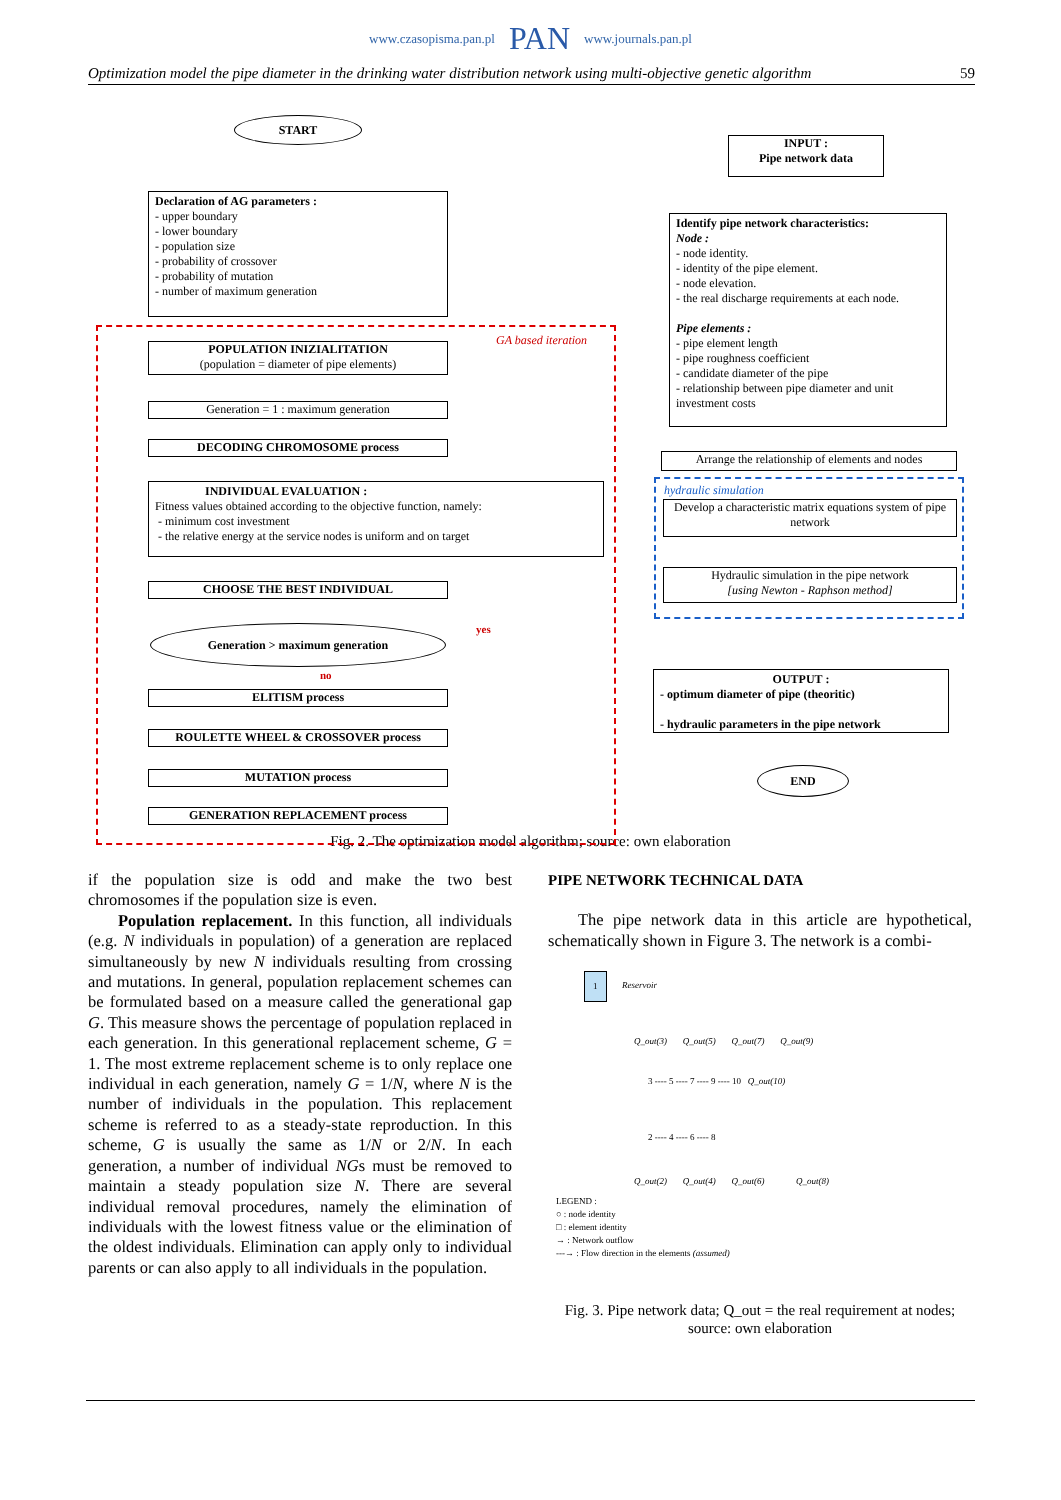www.czasopisma.pan.pl PAN www.journals.pan.pl
Optimization model the pipe diameter in the drinking water distribution network using multi-objective genetic algorithm 59
START
INPUT :
Pipe network data
Declaration of AG parameters :
- upper boundary
- lower boundary
- population size
- probability of crossover
- probability of mutation
- number of maximum generation
Identify pipe network characteristics:
Node :
- node identity.
- identity of the pipe element.
- node elevation.
- the real discharge requirements at each node.
Pipe elements :
- pipe element length
- pipe roughness coefficient
- candidate diameter of the pipe
- relationship between pipe diameter and unit investment costs
GA based iteration
POPULATION INIZIALITATION
(population = diameter of pipe elements)
Generation = 1 : maximum generation
DECODING CHROMOSOME process
INDIVIDUAL EVALUATION :
Fitness values obtained according to the objective function, namely:
- minimum cost investment
- the relative energy at the service nodes is uniform and on target
Arrange the relationship of elements and nodes
hydraulic simulation
Develop a characteristic matrix equations system of pipe network
Hydraulic simulation in the pipe network
[using Newton - Raphson method]
CHOOSE THE BEST INDIVIDUAL
yes
Generation > maximum generation
no
OUTPUT :
- optimum diameter of pipe (theoritic)
- hydraulic parameters in the pipe network
ELITISM process
ROULETTE WHEEL & CROSSOVER process
MUTATION process END
GENERATION REPLACEMENT process
Fig. 2. The optimization model algorithm; source: own elaboration
if the population size is odd and make the two best chromosomes if the population size is even.
Population replacement. In this function, all individuals (e.g. N individuals in population) of a generation are replaced simultaneously by new N individuals resulting from crossing and mutations. In general, population replacement schemes can be formulated based on a measure called the generational gap G. This measure shows the percentage of population replaced in each generation. In this generational replacement scheme, G = 1. The most extreme replacement scheme is to only replace one individual in each generation, namely G = 1/N, where N is the number of individuals in the population. This replacement scheme is referred to as a steady-state reproduction. In this scheme, G is usually the same as 1/N or 2/N. In each generation, a number of individual NGs must be removed to maintain a steady population size N. There are several individual removal procedures, namely the elimination of individuals with the lowest fitness value or the elimination of the oldest individuals. Elimination can apply only to individual parents or can also apply to all individuals in the population.
PIPE NETWORK TECHNICAL DATA
The pipe network data in this article are hypothetical, schematically shown in Figure 3. The network is a combi-
1 Reservoir
Q_out(3) Q_out(5) Q_out(7) Q_out(9)
3 ---- 5 ---- 7 ---- 9 ---- 10 Q_out(10)
2 ---- 4 ---- 6 ---- 8
Q_out(2) Q_out(4) Q_out(6) Q_out(8)
LEGEND :
○ : node identity
□ : element identity
→ : Network outflow
---→ : Flow direction in the elements (assumed)
Fig. 3. Pipe network data; Q_out = the real requirement at nodes; source: own elaboration